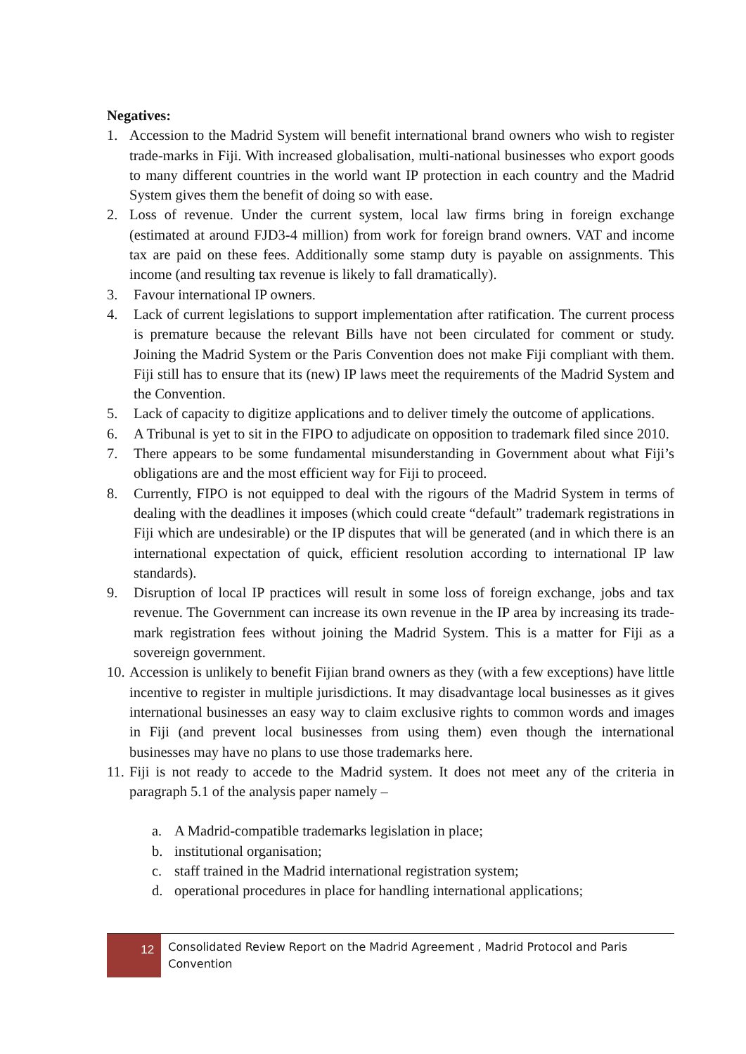Negatives:
1. Accession to the Madrid System will benefit international brand owners who wish to register trade-marks in Fiji. With increased globalisation, multi-national businesses who export goods to many different countries in the world want IP protection in each country and the Madrid System gives them the benefit of doing so with ease.
2. Loss of revenue. Under the current system, local law firms bring in foreign exchange (estimated at around FJD3-4 million) from work for foreign brand owners. VAT and income tax are paid on these fees. Additionally some stamp duty is payable on assignments. This income (and resulting tax revenue is likely to fall dramatically).
3. Favour international IP owners.
4. Lack of current legislations to support implementation after ratification. The current process is premature because the relevant Bills have not been circulated for comment or study. Joining the Madrid System or the Paris Convention does not make Fiji compliant with them. Fiji still has to ensure that its (new) IP laws meet the requirements of the Madrid System and the Convention.
5. Lack of capacity to digitize applications and to deliver timely the outcome of applications.
6. A Tribunal is yet to sit in the FIPO to adjudicate on opposition to trademark filed since 2010.
7. There appears to be some fundamental misunderstanding in Government about what Fiji’s obligations are and the most efficient way for Fiji to proceed.
8. Currently, FIPO is not equipped to deal with the rigours of the Madrid System in terms of dealing with the deadlines it imposes (which could create “default” trademark registrations in Fiji which are undesirable) or the IP disputes that will be generated (and in which there is an international expectation of quick, efficient resolution according to international IP law standards).
9. Disruption of local IP practices will result in some loss of foreign exchange, jobs and tax revenue. The Government can increase its own revenue in the IP area by increasing its trade-mark registration fees without joining the Madrid System. This is a matter for Fiji as a sovereign government.
10. Accession is unlikely to benefit Fijian brand owners as they (with a few exceptions) have little incentive to register in multiple jurisdictions. It may disadvantage local businesses as it gives international businesses an easy way to claim exclusive rights to common words and images in Fiji (and prevent local businesses from using them) even though the international businesses may have no plans to use those trademarks here.
11. Fiji is not ready to accede to the Madrid system. It does not meet any of the criteria in paragraph 5.1 of the analysis paper namely –
a. A Madrid-compatible trademarks legislation in place;
b. institutional organisation;
c. staff trained in the Madrid international registration system;
d. operational procedures in place for handling international applications;
12
Consolidated Review Report on the Madrid Agreement , Madrid Protocol and Paris Convention